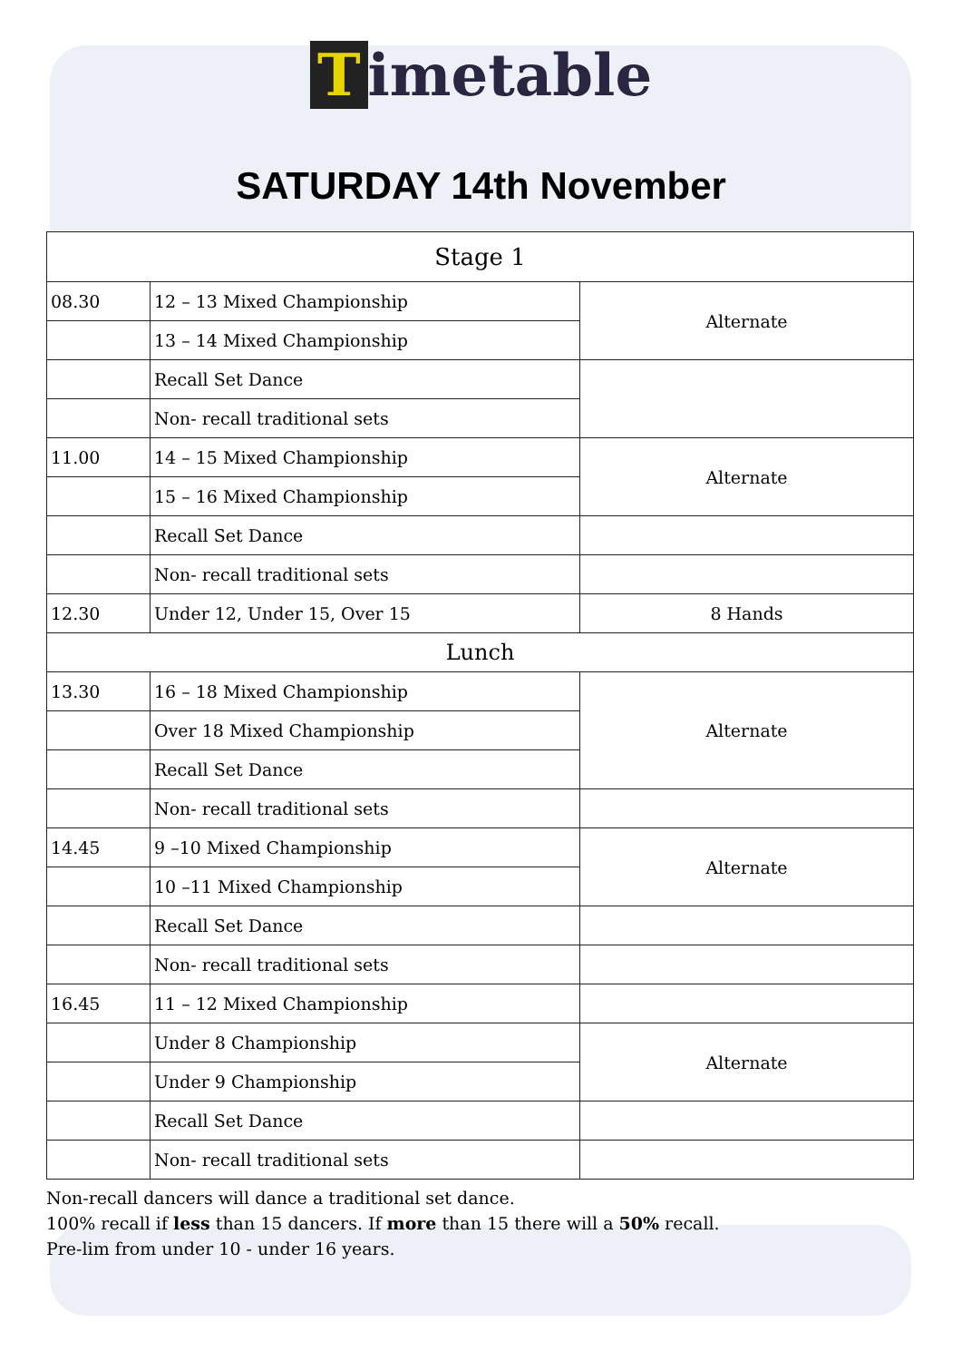Timetable
SATURDAY 14th November
| Stage 1 | | |
| --- | --- | --- |
| 08.30 | 12 – 13 Mixed Championship | Alternate |
| | 13 – 14 Mixed Championship | |
| | Recall Set Dance | |
| | Non- recall traditional sets | |
| 11.00 | 14 – 15 Mixed Championship | Alternate |
| | 15 – 16 Mixed Championship | |
| | Recall Set Dance | |
| | Non- recall traditional sets | |
| 12.30 | Under 12, Under 15, Over 15 | 8 Hands |
| Lunch | | |
| 13.30 | 16 – 18 Mixed Championship | Alternate |
| | Over 18 Mixed Championship | |
| | Recall Set Dance | |
| | Non- recall traditional sets | |
| 14.45 | 9 –10 Mixed Championship | Alternate |
| | 10 –11 Mixed Championship | |
| | Recall Set Dance | |
| | Non- recall traditional sets | |
| 16.45 | 11 – 12 Mixed Championship | |
| | Under 8 Championship | Alternate |
| | Under 9 Championship | |
| | Recall Set Dance | |
| | Non- recall traditional sets | |
Non-recall dancers will dance a traditional set dance.
100% recall if less than 15 dancers. If more than 15 there will a 50% recall.
Pre-lim from under 10 - under 16 years.